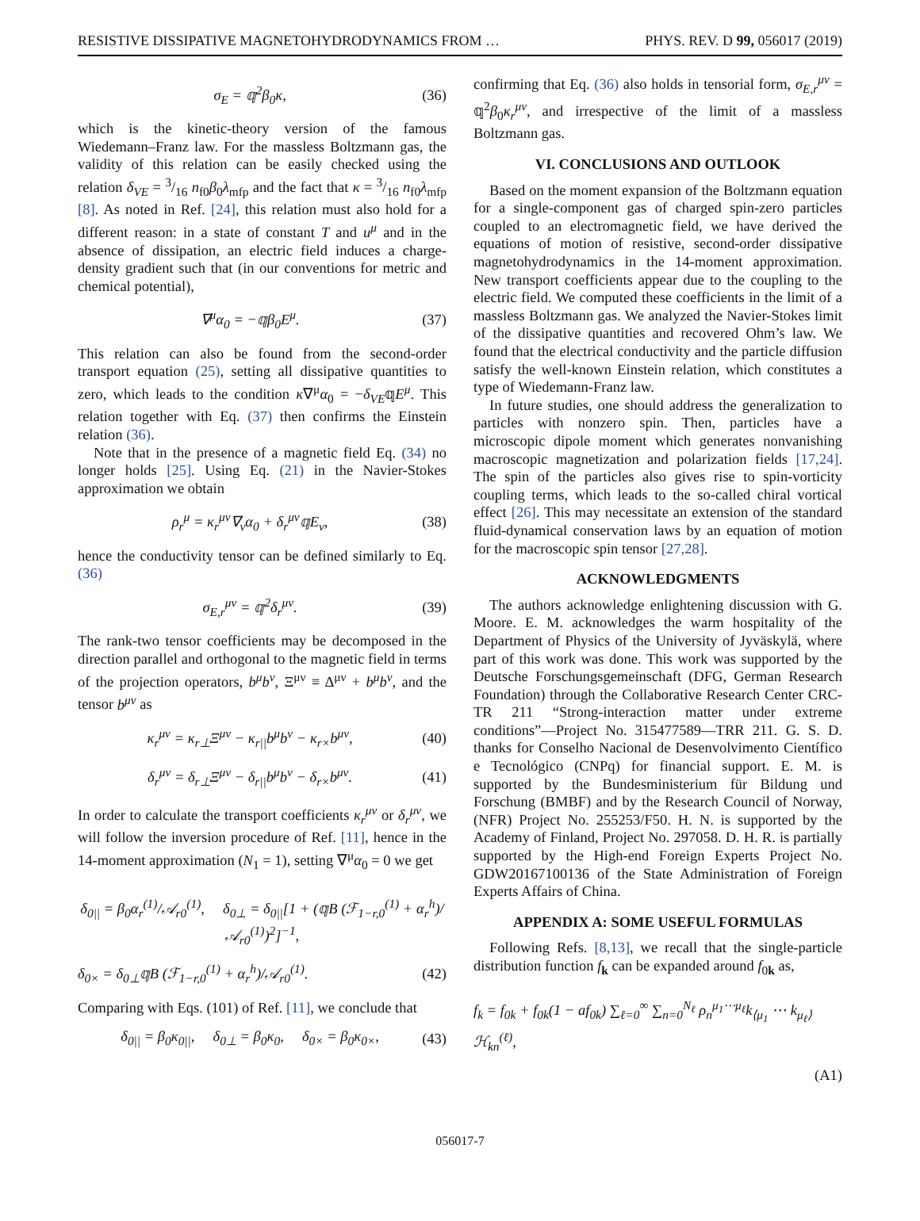RESISTIVE DISSIPATIVE MAGNETOHYDRODYNAMICS FROM … PHYS. REV. D 99, 056017 (2019)
σ<sub>E</sub> = 𝕢<sup>2</sup>β<sub>0</sub>κ, (36)
which is the kinetic-theory version of the famous Wiedemann–Franz law. For the massless Boltzmann gas, the validity of this relation can be easily checked using the relation δ<sub>VE</sub> = 3/16 n<sub>f0</sub>β<sub>0</sub>λ<sub>mfp</sub> and the fact that κ = 3/16 n<sub>f0</sub>λ<sub>mfp</sub> [8]. As noted in Ref. [24], this relation must also hold for a different reason: in a state of constant T and u<sup>μ</sup> and in the absence of dissipation, an electric field induces a charge-density gradient such that (in our conventions for metric and chemical potential),
∇<sup>μ</sup>α<sub>0</sub> = −𝕢β<sub>0</sub>E<sup>μ</sup>. (37)
This relation can also be found from the second-order transport equation (25), setting all dissipative quantities to zero, which leads to the condition κ∇<sup>μ</sup>α<sub>0</sub> = −δ<sub>VE</sub>𝕢E<sup>μ</sup>. This relation together with Eq. (37) then confirms the Einstein relation (36).
Note that in the presence of a magnetic field Eq. (34) no longer holds [25]. Using Eq. (21) in the Navier-Stokes approximation we obtain
ρ<sub>r</sub><sup>μ</sup> = κ<sub>r</sub><sup>μν</sup>∇<sub>ν</sub>α<sub>0</sub> + δ<sub>r</sub><sup>μν</sup>𝕢E<sub>ν</sub>, (38)
hence the conductivity tensor can be defined similarly to Eq. (36)
σ<sub>E,r</sub><sup>μν</sup> = 𝕢<sup>2</sup>δ<sub>r</sub><sup>μν</sup>. (39)
The rank-two tensor coefficients may be decomposed in the direction parallel and orthogonal to the magnetic field in terms of the projection operators, b<sup>μ</sup>b<sup>ν</sup>, Ξ<sup>μν</sup> ≡ Δ<sup>μν</sup> + b<sup>μ</sup>b<sup>ν</sup>, and the tensor b<sup>μν</sup> as
κ<sub>r</sub><sup>μν</sup> = κ<sub>r⊥</sub>Ξ<sup>μν</sup> − κ<sub>r||</sub>b<sup>μ</sup>b<sup>ν</sup> − κ<sub>r×</sub>b<sup>μν</sup>, (40)
δ<sub>r</sub><sup>μν</sup> = δ<sub>r⊥</sub>Ξ<sup>μν</sup> − δ<sub>r||</sub>b<sup>μ</sup>b<sup>ν</sup> − δ<sub>r×</sub>b<sup>μν</sup>. (41)
In order to calculate the transport coefficients κ<sub>r</sub><sup>μν</sup> or δ<sub>r</sub><sup>μν</sup>, we will follow the inversion procedure of Ref. [11], hence in the 14-moment approximation (N<sub>1</sub> = 1), setting ∇<sup>μ</sup>α<sub>0</sub> = 0 we get
δ<sub>0||</sub> = β<sub>0</sub>α<sub>r</sub><sup>(1)</sup>/𝒜<sub>r0</sub><sup>(1)</sup>, δ<sub>0⊥</sub> = δ<sub>0||</sub>[1 + (𝕢B (ℱ<sub>1−r,0</sub><sup>(1)</sup> + α<sub>r</sub><sup>h</sup>)/𝒜<sub>r0</sub><sup>(1)</sup>)<sup>2</sup>]<sup>−1</sup>,
δ<sub>0×</sub> = δ<sub>0⊥</sub>𝕢B (ℱ<sub>1−r,0</sub><sup>(1)</sup> + α<sub>r</sub><sup>h</sup>)/𝒜<sub>r0</sub><sup>(1)</sup>. (42)
Comparing with Eqs. (101) of Ref. [11], we conclude that
δ<sub>0||</sub> = β<sub>0</sub>κ<sub>0||</sub>, δ<sub>0⊥</sub> = β<sub>0</sub>κ<sub>0</sub>, δ<sub>0×</sub> = β<sub>0</sub>κ<sub>0×</sub>, (43)
confirming that Eq. (36) also holds in tensorial form, σ<sub>E,r</sub><sup>μν</sup> = 𝕢<sup>2</sup>β<sub>0</sub>κ<sub>r</sub><sup>μν</sup>, and irrespective of the limit of a massless Boltzmann gas.
VI. CONCLUSIONS AND OUTLOOK
Based on the moment expansion of the Boltzmann equation for a single-component gas of charged spin-zero particles coupled to an electromagnetic field, we have derived the equations of motion of resistive, second-order dissipative magnetohydrodynamics in the 14-moment approximation. New transport coefficients appear due to the coupling to the electric field. We computed these coefficients in the limit of a massless Boltzmann gas. We analyzed the Navier-Stokes limit of the dissipative quantities and recovered Ohm’s law. We found that the electrical conductivity and the particle diffusion satisfy the well-known Einstein relation, which constitutes a type of Wiedemann-Franz law.
In future studies, one should address the generalization to particles with nonzero spin. Then, particles have a microscopic dipole moment which generates nonvanishing macroscopic magnetization and polarization fields [17,24]. The spin of the particles also gives rise to spin-vorticity coupling terms, which leads to the so-called chiral vortical effect [26]. This may necessitate an extension of the standard fluid-dynamical conservation laws by an equation of motion for the macroscopic spin tensor [27,28].
ACKNOWLEDGMENTS
The authors acknowledge enlightening discussion with G. Moore. E. M. acknowledges the warm hospitality of the Department of Physics of the University of Jyväskylä, where part of this work was done. This work was supported by the Deutsche Forschungsgemeinschaft (DFG, German Research Foundation) through the Collaborative Research Center CRC-TR 211 “Strong-interaction matter under extreme conditions”—Project No. 315477589—TRR 211. G. S. D. thanks for Conselho Nacional de Desenvolvimento Científico e Tecnológico (CNPq) for financial support. E. M. is supported by the Bundesministerium für Bildung und Forschung (BMBF) and by the Research Council of Norway, (NFR) Project No. 255253/F50. H. N. is supported by the Academy of Finland, Project No. 297058. D. H. R. is partially supported by the High-end Foreign Experts Project No. GDW20167100136 of the State Administration of Foreign Experts Affairs of China.
APPENDIX A: SOME USEFUL FORMULAS
Following Refs. [8,13], we recall that the single-particle distribution function f<sub>k</sub> can be expanded around f<sub>0k</sub> as,
f<sub>k</sub> = f<sub>0k</sub> + f<sub>0k</sub>(1 − af<sub>0k</sub>) ∑<sub>ℓ=0</sub><sup>∞</sup> ∑<sub>n=0</sub><sup>N<sub>ℓ</sub></sup> ρ<sub>n</sub><sup>μ<sub>1</sub>⋯μ<sub>ℓ</sub></sup>k<sub>⟨μ<sub>1</sub></sub> ⋯ k<sub>μ<sub>ℓ</sub>⟩</sub>ℋ<sub>kn</sub><sup>(ℓ)</sup>,
(A1)
056017-7